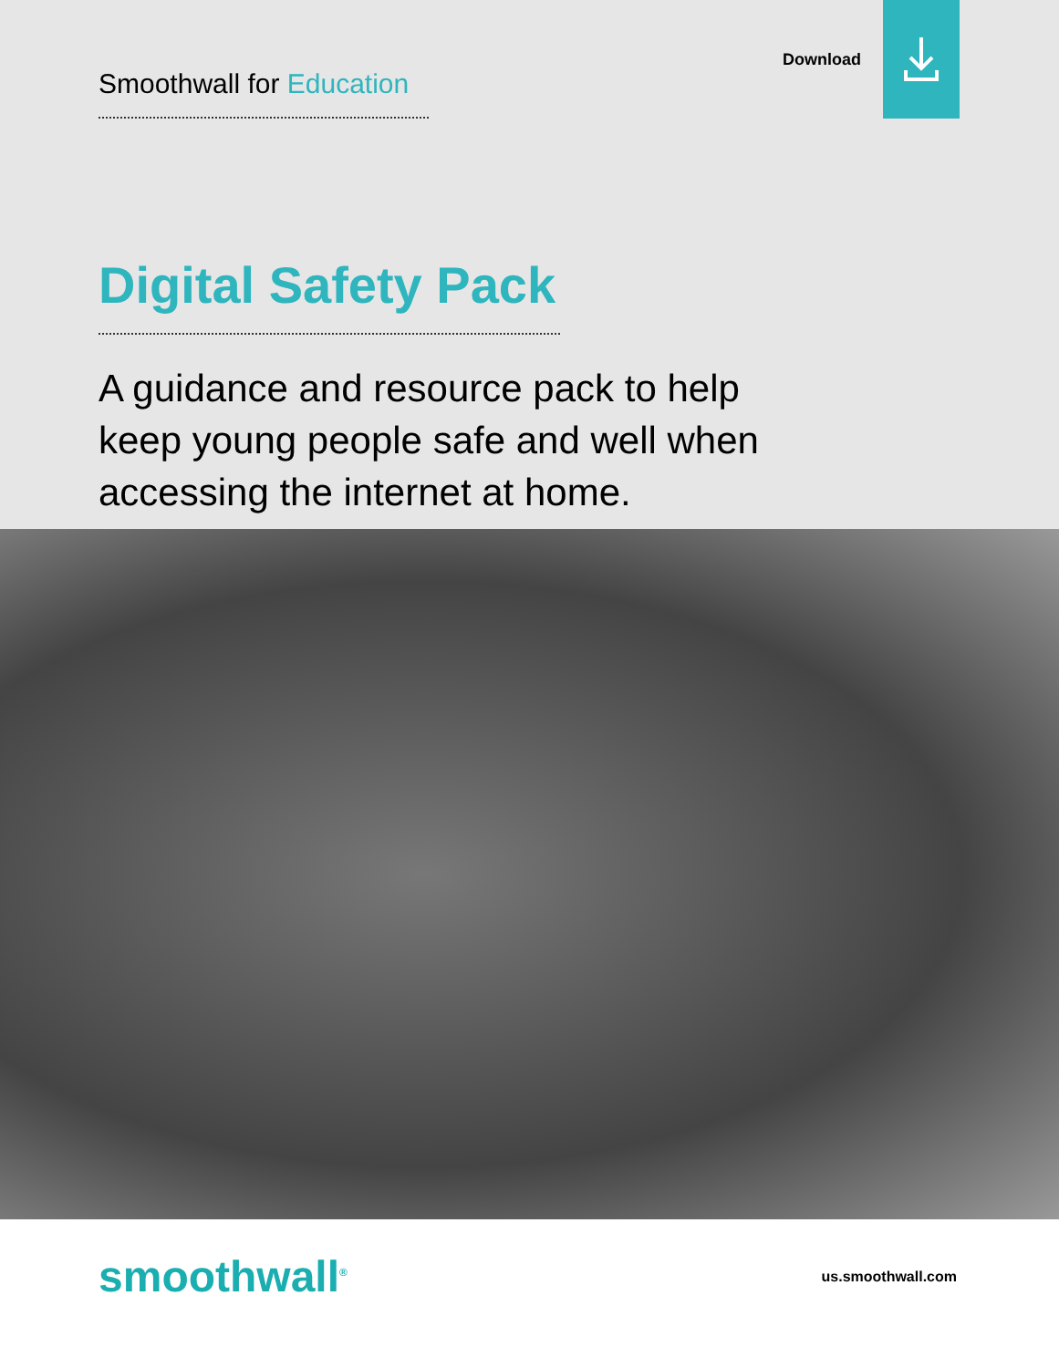Smoothwall for Education
Download
Digital Safety Pack
A guidance and resource pack to help keep young people safe and well when accessing the internet at home.
smoothwall<sup>®</sup>
us.smoothwall.com